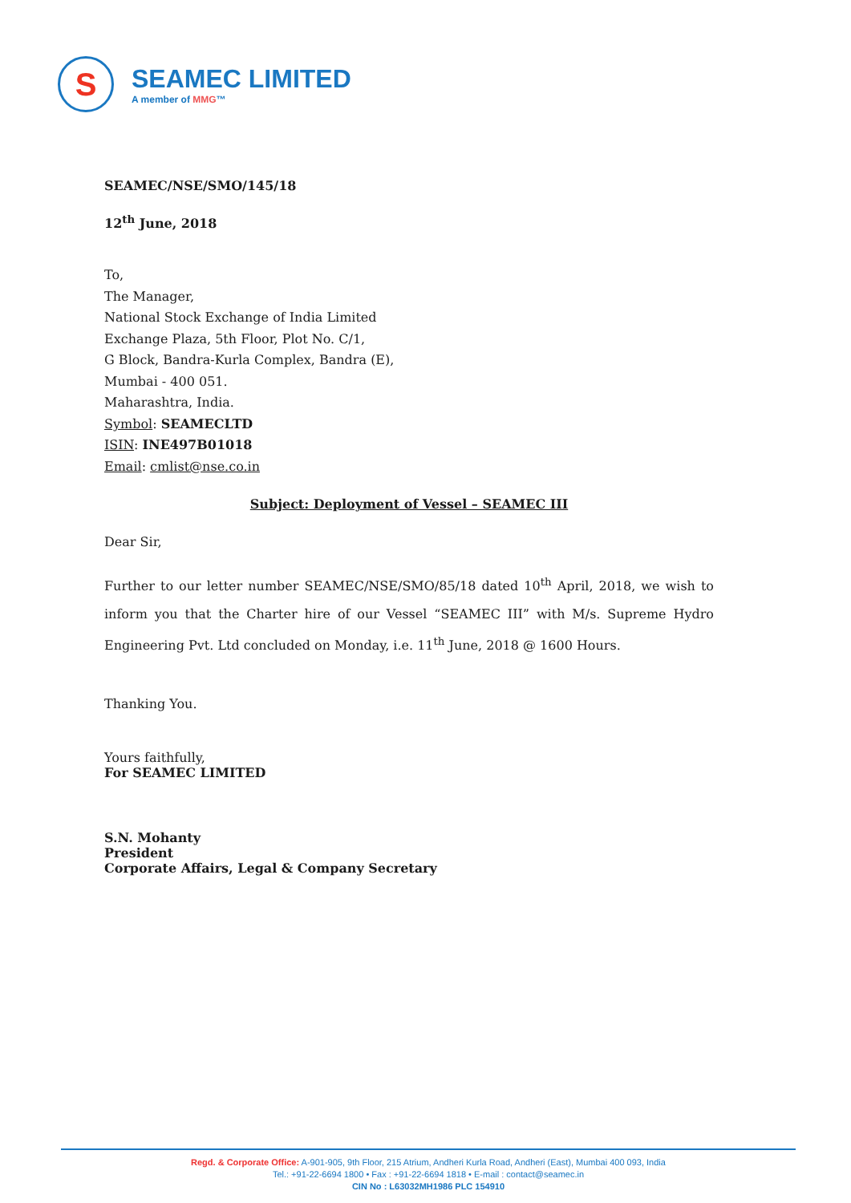S
SEAMEC LIMITED
A member of MMG™
SEAMEC/NSE/SMO/145/18
12<sup>th</sup> June, 2018
To,
The Manager,
National Stock Exchange of India Limited
Exchange Plaza, 5th Floor, Plot No. C/1,
G Block, Bandra-Kurla Complex, Bandra (E),
Mumbai - 400 051.
Maharashtra, India.
Symbol: SEAMECLTD
ISIN: INE497B01018
Email: cmlist@nse.co.in
Subject: Deployment of Vessel – SEAMEC III
Dear Sir,
Further to our letter number SEAMEC/NSE/SMO/85/18 dated 10<sup>th</sup> April, 2018, we wish to inform you that the Charter hire of our Vessel “SEAMEC III” with M/s. Supreme Hydro Engineering Pvt. Ltd concluded on Monday, i.e. 11<sup>th</sup> June, 2018 @ 1600 Hours.
Thanking You.
Yours faithfully,
For SEAMEC LIMITED
S.N. Mohanty
President
Corporate Affairs, Legal & Company Secretary
Regd. & Corporate Office: A-901-905, 9th Floor, 215 Atrium, Andheri Kurla Road, Andheri (East), Mumbai 400 093, India
Tel.: +91-22-6694 1800 • Fax : +91-22-6694 1818 • E-mail : contact@seamec.in
CIN No : L63032MH1986 PLC 154910